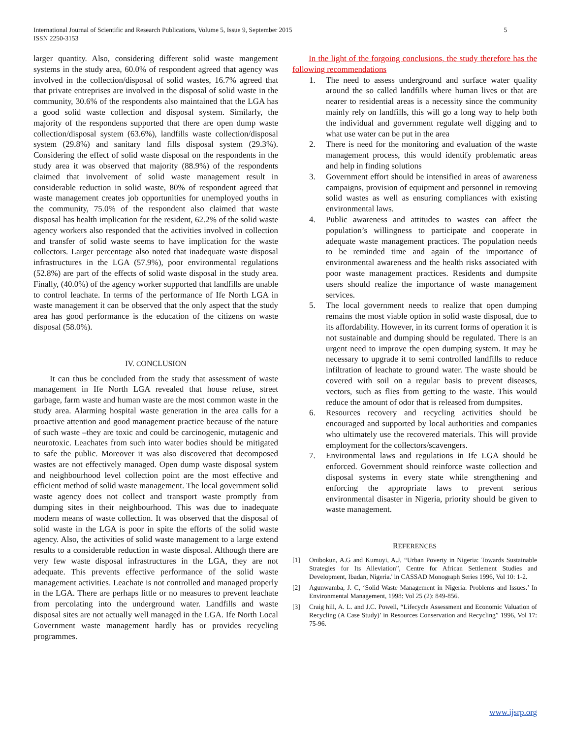5 International Journal of Scientific and Research Publications, Volume 5, Issue 9, September 2015
ISSN 2250-3153
larger quantity. Also, considering different solid waste mangement systems in the study area, 60.0% of respondent agreed that agency was involved in the collection/disposal of solid wastes, 16.7% agreed that that private entreprises are involved in the disposal of solid waste in the community, 30.6% of the respondents also maintained that the LGA has a good solid waste collection and disposal system. Similarly, the majority of the respondens supported that there are open dump waste collection/disposal system (63.6%), landfills waste collection/disposal system (29.8%) and sanitary land fills disposal system (29.3%). Considering the effect of solid waste disposal on the respondents in the study area it was observed that majority (88.9%) of the respondents claimed that involvement of solid waste management result in considerable reduction in solid waste, 80% of respondent agreed that waste management creates job opportunities for unemployed youths in the community, 75.0% of the respondent also claimed that waste disposal has health implication for the resident, 62.2% of the solid waste agency workers also responded that the activities involved in collection and transfer of solid waste seems to have implication for the waste collectors. Larger percentage also noted that inadequate waste disposal infrastructures in the LGA (57.9%), poor environmental regulations (52.8%) are part of the effects of solid waste disposal in the study area. Finally, (40.0%) of the agency worker supported that landfills are unable to control leachate. In terms of the performance of Ife North LGA in waste management it can be observed that the only aspect that the study area has good performance is the education of the citizens on waste disposal (58.0%).
IV. CONCLUSION
It can thus be concluded from the study that assessment of waste management in Ife North LGA revealed that house refuse, street garbage, farm waste and human waste are the most common waste in the study area. Alarming hospital waste generation in the area calls for a proactive attention and good management practice because of the nature of such waste –they are toxic and could be carcinogenic, mutagenic and neurotoxic. Leachates from such into water bodies should be mitigated to safe the public. Moreover it was also discovered that decomposed wastes are not effectively managed. Open dump waste disposal system and neighbourhood level collection point are the most effective and efficient method of solid waste management. The local government solid waste agency does not collect and transport waste promptly from dumping sites in their neighbourhood. This was due to inadequate modern means of waste collection. It was observed that the disposal of solid waste in the LGA is poor in spite the efforts of the solid waste agency. Also, the activities of solid waste management to a large extend results to a considerable reduction in waste disposal. Although there are very few waste disposal infrastructures in the LGA, they are not adequate. This prevents effective performance of the solid waste management activities. Leachate is not controlled and managed properly in the LGA. There are perhaps little or no measures to prevent leachate from percolating into the underground water. Landfills and waste disposal sites are not actually well managed in the LGA. Ife North Local Government waste management hardly has or provides recycling programmes.
In the light of the forgoing conclusions, the study therefore has the following recommendations
1. The need to assess underground and surface water quality around the so called landfills where human lives or that are nearer to residential areas is a necessity since the community mainly rely on landfills, this will go a long way to help both the individual and government regulate well digging and to what use water can be put in the area
2. There is need for the monitoring and evaluation of the waste management process, this would identify problematic areas and help in finding solutions
3. Government effort should be intensified in areas of awareness campaigns, provision of equipment and personnel in removing solid wastes as well as ensuring compliances with existing environmental laws.
4. Public awareness and attitudes to wastes can affect the population’s willingness to participate and cooperate in adequate waste management practices. The population needs to be reminded time and again of the importance of environmental awareness and the health risks associated with poor waste management practices. Residents and dumpsite users should realize the importance of waste management services.
5. The local government needs to realize that open dumping remains the most viable option in solid waste disposal, due to its affordability. However, in its current forms of operation it is not sustainable and dumping should be regulated. There is an urgent need to improve the open dumping system. It may be necessary to upgrade it to semi controlled landfills to reduce infiltration of leachate to ground water. The waste should be covered with soil on a regular basis to prevent diseases, vectors, such as flies from getting to the waste. This would reduce the amount of odor that is released from dumpsites.
6. Resources recovery and recycling activities should be encouraged and supported by local authorities and companies who ultimately use the recovered materials. This will provide employment for the collectors/scavengers.
7. Environmental laws and regulations in Ife LGA should be enforced. Government should reinforce waste collection and disposal systems in every state while strengthening and enforcing the appropriate laws to prevent serious environmental disaster in Nigeria, priority should be given to waste management.
REFERENCES
[1] Onibokun, A.G and Kumuyi, A.J, “Urban Poverty in Nigeria: Towards Sustainable Strategies for Its Alleviation”, Centre for African Settlement Studies and Development, Ibadan, Nigeria.' in CASSAD Monograph Series 1996, Vol 10: 1-2.
[2] Agunwamba, J. C, ‘Solid Waste Management in Nigeria: Problems and Issues.’ In Environmental Management, 1998: Vol 25 (2): 849-856.
[3] Craig hill, A. L. and J.C. Powell, “Lifecycle Assessment and Economic Valuation of Recycling (A Case Study)’ in Resources Conservation and Recycling” 1996, Vol 17: 75-96.
www.ijsrp.org